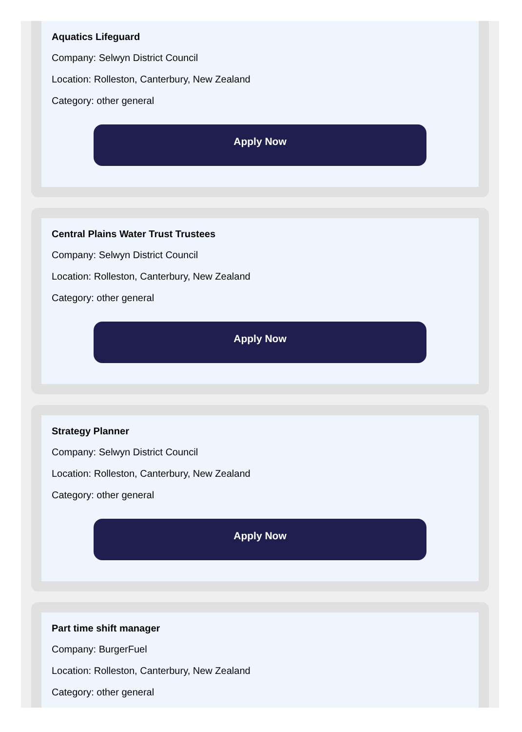Aquatics Lifeguard
Company: Selwyn District Council
Location: Rolleston, Canterbury, New Zealand
Category: other general
Apply Now
Central Plains Water Trust Trustees
Company: Selwyn District Council
Location: Rolleston, Canterbury, New Zealand
Category: other general
Apply Now
Strategy Planner
Company: Selwyn District Council
Location: Rolleston, Canterbury, New Zealand
Category: other general
Apply Now
Part time shift manager
Company: BurgerFuel
Location: Rolleston, Canterbury, New Zealand
Category: other general